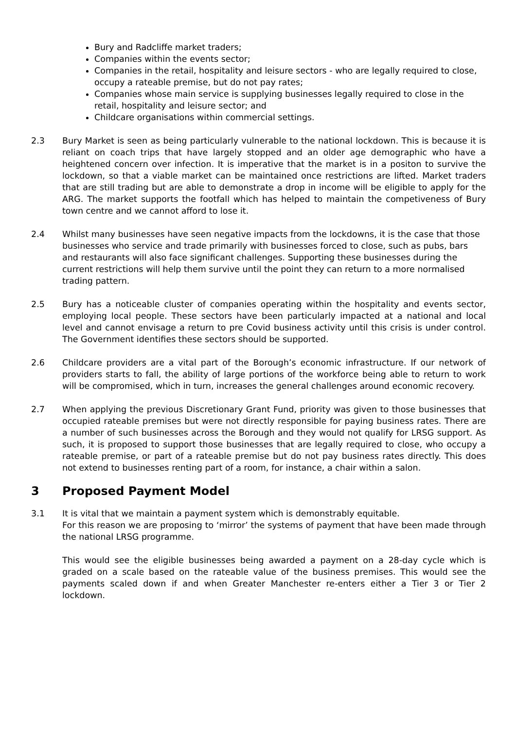Bury and Radcliffe market traders;
Companies within the events sector;
Companies in the retail, hospitality and leisure sectors - who are legally required to close, occupy a rateable premise, but do not pay rates;
Companies whose main service is supplying businesses legally required to close in the retail, hospitality and leisure sector; and
Childcare organisations within commercial settings.
2.3 Bury Market is seen as being particularly vulnerable to the national lockdown. This is because it is reliant on coach trips that have largely stopped and an older age demographic who have a heightened concern over infection. It is imperative that the market is in a positon to survive the lockdown, so that a viable market can be maintained once restrictions are lifted. Market traders that are still trading but are able to demonstrate a drop in income will be eligible to apply for the ARG. The market supports the footfall which has helped to maintain the competiveness of Bury town centre and we cannot afford to lose it.
2.4 Whilst many businesses have seen negative impacts from the lockdowns, it is the case that those businesses who service and trade primarily with businesses forced to close, such as pubs, bars and restaurants will also face significant challenges. Supporting these businesses during the current restrictions will help them survive until the point they can return to a more normalised trading pattern.
2.5 Bury has a noticeable cluster of companies operating within the hospitality and events sector, employing local people. These sectors have been particularly impacted at a national and local level and cannot envisage a return to pre Covid business activity until this crisis is under control. The Government identifies these sectors should be supported.
2.6 Childcare providers are a vital part of the Borough’s economic infrastructure. If our network of providers starts to fall, the ability of large portions of the workforce being able to return to work will be compromised, which in turn, increases the general challenges around economic recovery.
2.7 When applying the previous Discretionary Grant Fund, priority was given to those businesses that occupied rateable premises but were not directly responsible for paying business rates. There are a number of such businesses across the Borough and they would not qualify for LRSG support. As such, it is proposed to support those businesses that are legally required to close, who occupy a rateable premise, or part of a rateable premise but do not pay business rates directly. This does not extend to businesses renting part of a room, for instance, a chair within a salon.
3 Proposed Payment Model
3.1 It is vital that we maintain a payment system which is demonstrably equitable.
For this reason we are proposing to ‘mirror’ the systems of payment that have been made through the national LRSG programme.
This would see the eligible businesses being awarded a payment on a 28-day cycle which is graded on a scale based on the rateable value of the business premises. This would see the payments scaled down if and when Greater Manchester re-enters either a Tier 3 or Tier 2 lockdown.